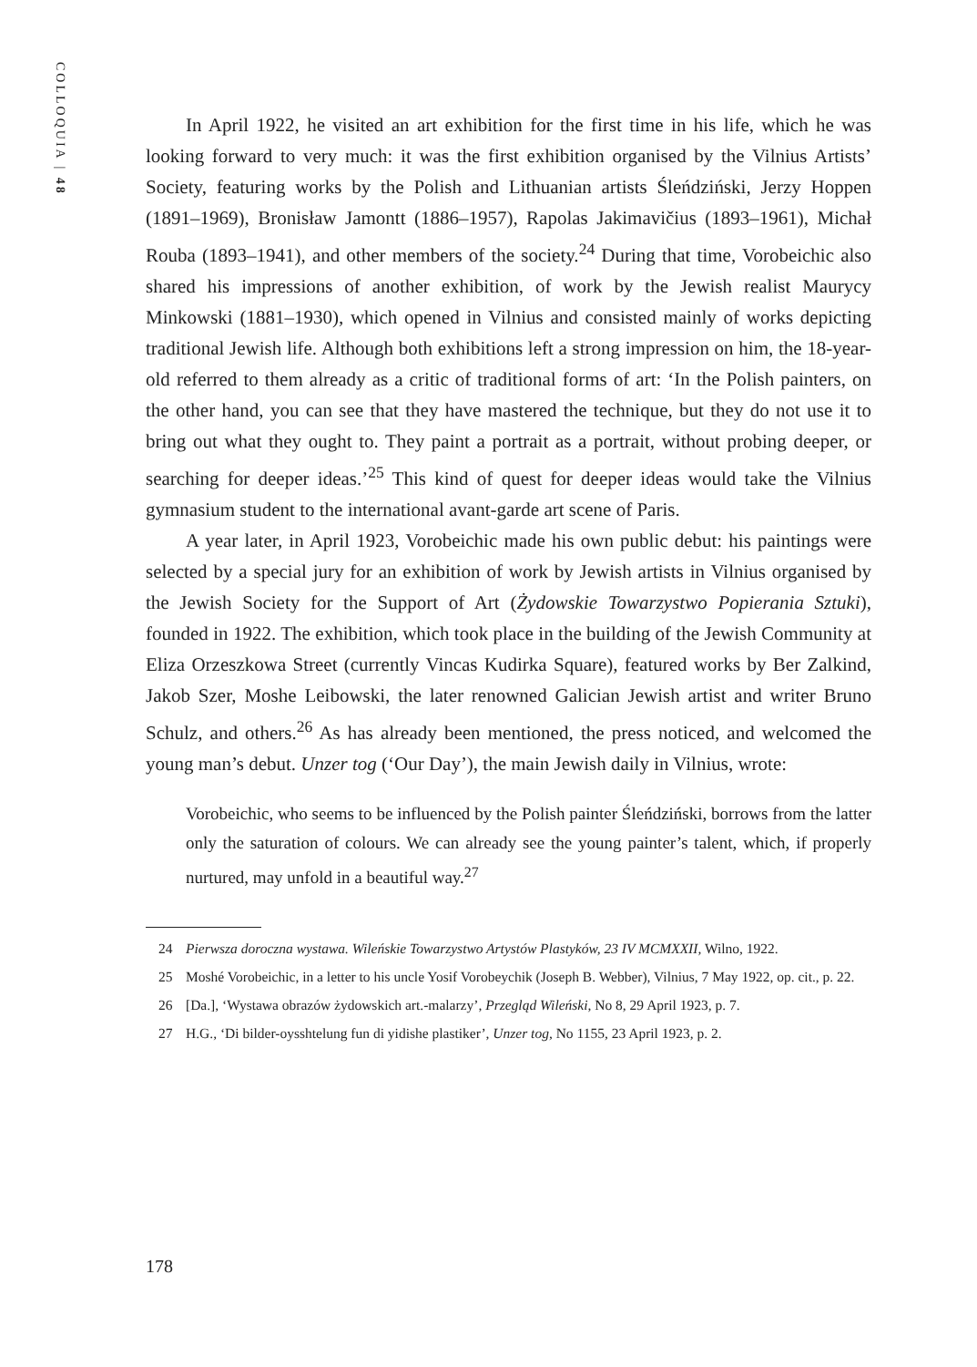COLLOQUIA | 48
In April 1922, he visited an art exhibition for the first time in his life, which he was looking forward to very much: it was the first exhibition organised by the Vilnius Artists’ Society, featuring works by the Polish and Lithuanian artists Śleńdziński, Jerzy Hoppen (1891–1969), Bronisław Jamontt (1886–1957), Rapolas Jakimavičius (1893–1961), Michał Rouba (1893–1941), and other members of the society.<sup>24</sup> During that time, Vorobeichic also shared his impressions of another exhibition, of work by the Jewish realist Maurycy Minkowski (1881–1930), which opened in Vilnius and consisted mainly of works depicting traditional Jewish life. Although both exhibitions left a strong impression on him, the 18-year-old referred to them already as a critic of traditional forms of art: ‘In the Polish painters, on the other hand, you can see that they have mastered the technique, but they do not use it to bring out what they ought to. They paint a portrait as a portrait, without probing deeper, or searching for deeper ideas.’<sup>25</sup> This kind of quest for deeper ideas would take the Vilnius gymnasium student to the international avant-garde art scene of Paris.
A year later, in April 1923, Vorobeichic made his own public debut: his paintings were selected by a special jury for an exhibition of work by Jewish artists in Vilnius organised by the Jewish Society for the Support of Art (Żydowskie Towarzystwo Popierania Sztuki), founded in 1922. The exhibition, which took place in the building of the Jewish Community at Eliza Orzeszkowa Street (currently Vincas Kudirka Square), featured works by Ber Zalkind, Jakob Szer, Moshe Leibowski, the later renowned Galician Jewish artist and writer Bruno Schulz, and others.<sup>26</sup> As has already been mentioned, the press noticed, and welcomed the young man’s debut. Unzer tog (‘Our Day’), the main Jewish daily in Vilnius, wrote:
Vorobeichic, who seems to be influenced by the Polish painter Śleńdziński, borrows from the latter only the saturation of colours. We can already see the young painter’s talent, which, if properly nurtured, may unfold in a beautiful way.<sup>27</sup>
24 Pierwsza doroczna wystawa. Wileńskie Towarzystwo Artystów Plastyków, 23 IV MCMXXII, Wilno, 1922.
25 Moshé Vorobeichic, in a letter to his uncle Yosif Vorobeychik (Joseph B. Webber), Vilnius, 7 May 1922, op. cit., p. 22.
26 [Da.], ‘Wystawa obrazów żydowskich art.-malarzy’, Przegląd Wileński, No 8, 29 April 1923, p. 7.
27 H.G., ‘Di bilder-oysshtelung fun di yidishe plastiker’, Unzer tog, No 1155, 23 April 1923, p. 2.
178